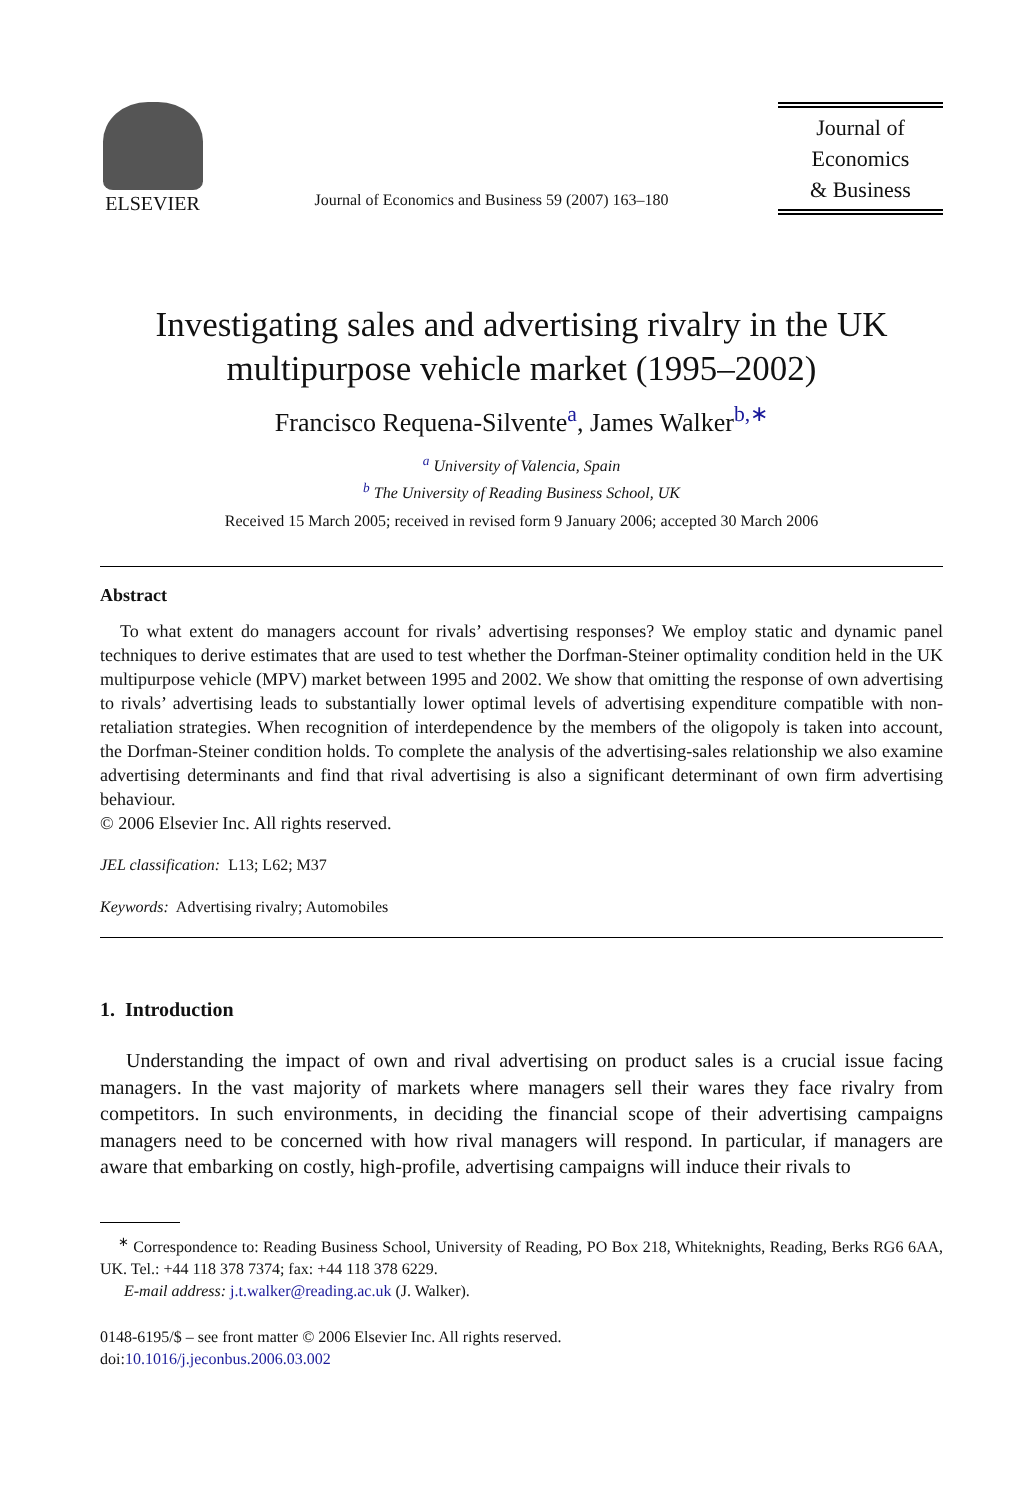ELSEVIER
Journal of Economics and Business 59 (2007) 163–180
Journal of
Economics
& Business
Investigating sales and advertising rivalry in the UK multipurpose vehicle market (1995–2002)
Francisco Requena-Silvente<sup>a</sup>, James Walker<sup>b,∗</sup>
<sup>a</sup> University of Valencia, Spain
<sup>b</sup> The University of Reading Business School, UK
Received 15 March 2005; received in revised form 9 January 2006; accepted 30 March 2006
Abstract
To what extent do managers account for rivals’ advertising responses? We employ static and dynamic panel techniques to derive estimates that are used to test whether the Dorfman-Steiner optimality condition held in the UK multipurpose vehicle (MPV) market between 1995 and 2002. We show that omitting the response of own advertising to rivals’ advertising leads to substantially lower optimal levels of advertising expenditure compatible with non-retaliation strategies. When recognition of interdependence by the members of the oligopoly is taken into account, the Dorfman-Steiner condition holds. To complete the analysis of the advertising-sales relationship we also examine advertising determinants and find that rival advertising is also a significant determinant of own firm advertising behaviour.
© 2006 Elsevier Inc. All rights reserved.
JEL classification: L13; L62; M37
Keywords: Advertising rivalry; Automobiles
1. Introduction
Understanding the impact of own and rival advertising on product sales is a crucial issue facing managers. In the vast majority of markets where managers sell their wares they face rivalry from competitors. In such environments, in deciding the financial scope of their advertising campaigns managers need to be concerned with how rival managers will respond. In particular, if managers are aware that embarking on costly, high-profile, advertising campaigns will induce their rivals to
<sup>∗</sup> Correspondence to: Reading Business School, University of Reading, PO Box 218, Whiteknights, Reading, Berks RG6 6AA, UK. Tel.: +44 118 378 7374; fax: +44 118 378 6229.
E-mail address: j.t.walker@reading.ac.uk (J. Walker).
0148-6195/$ – see front matter © 2006 Elsevier Inc. All rights reserved.
doi:10.1016/j.jeconbus.2006.03.002